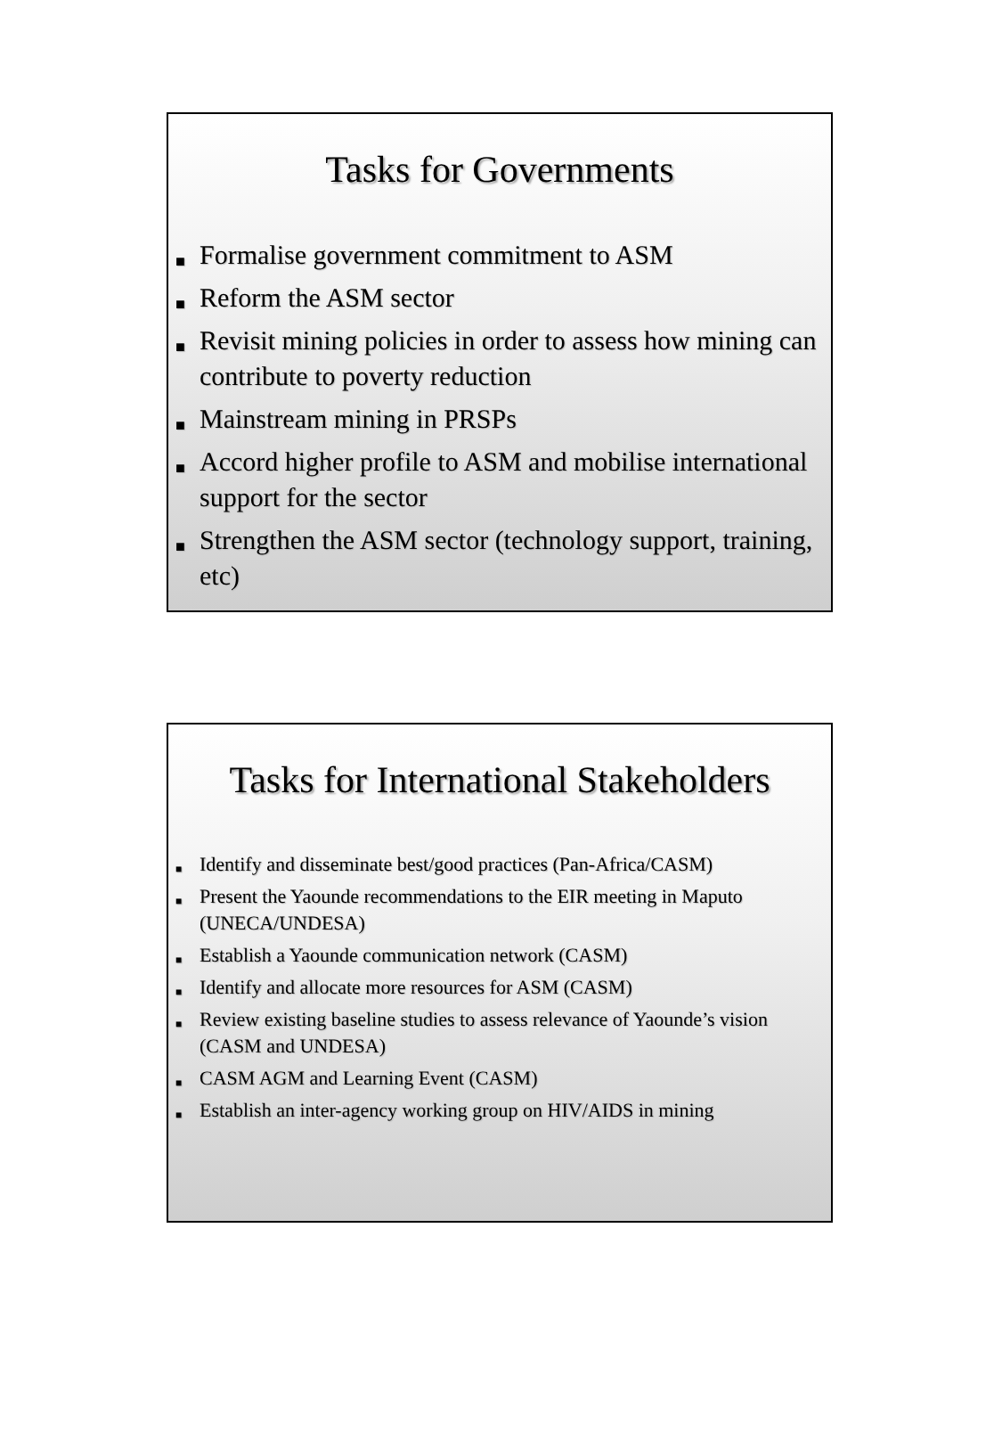Tasks for Governments
■ Formalise government commitment to ASM
■ Reform the ASM sector
■ Revisit mining policies in order to assess how mining can contribute to poverty reduction
■ Mainstream mining in PRSPs
■ Accord higher profile to ASM and mobilise international support for the sector
■ Strengthen the ASM sector (technology support, training, etc)
Tasks for International Stakeholders
■ Identify and disseminate best/good practices (Pan-Africa/CASM)
■ Present the Yaounde recommendations to the EIR meeting in Maputo (UNECA/UNDESA)
■ Establish a Yaounde communication network (CASM)
■ Identify and allocate more resources for ASM (CASM)
■ Review existing baseline studies to assess relevance of Yaounde’s vision (CASM and UNDESA)
■ CASM AGM and Learning Event (CASM)
■ Establish an inter-agency working group on HIV/AIDS in mining